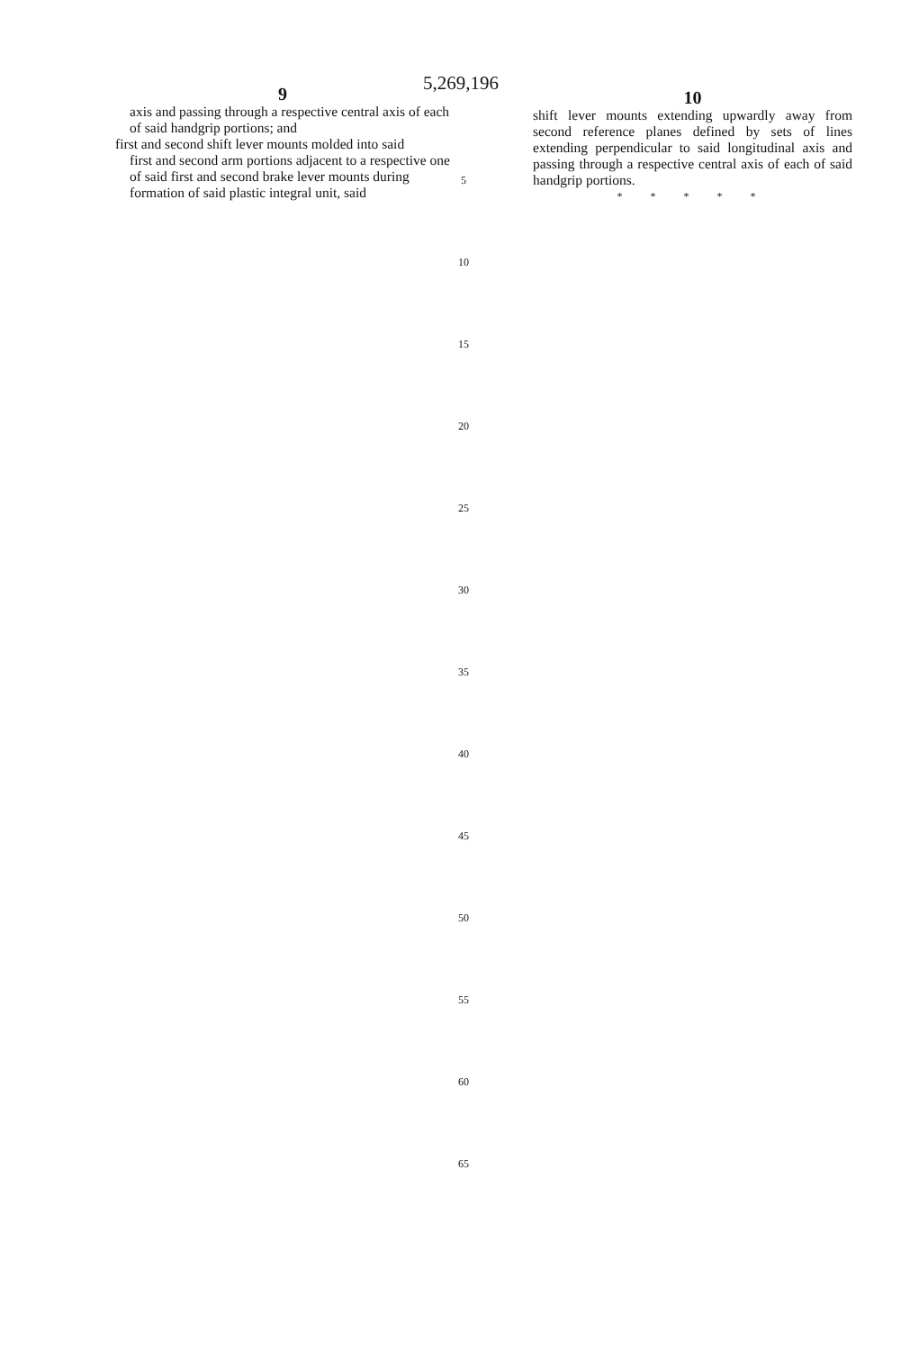5,269,196
9
axis and passing through a respective central axis of each of said handgrip portions; and
first and second shift lever mounts molded into said
first and second arm portions adjacent to a respective one of said first and second brake lever mounts during formation of said plastic integral unit, said
5
10
15
20
25
30
35
40
45
50
55
60
65
10
shift lever mounts extending upwardly away from second reference planes defined by sets of lines extending perpendicular to said longitudinal axis and passing through a respective central axis of each of said handgrip portions.
* * * * *